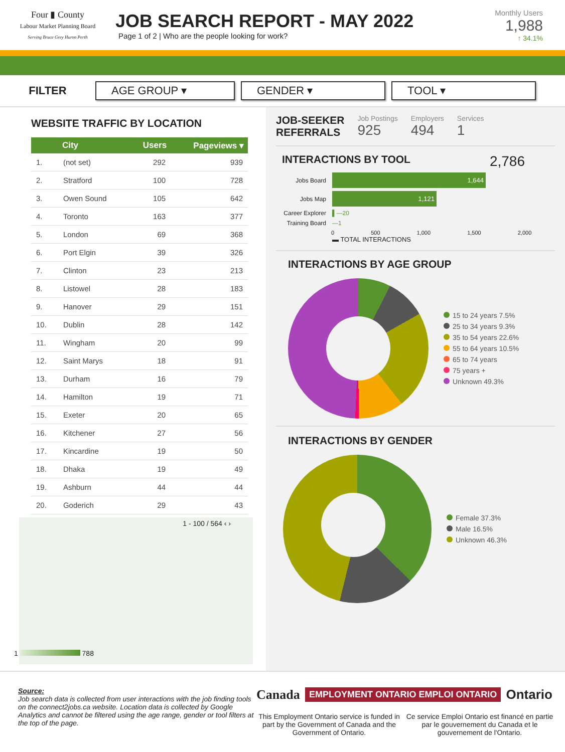Four ▮ County
Labour Market Planning Board
Serving Bruce Grey Huron Perth
JOB SEARCH REPORT - MAY 2022
Page 1 of 2 | Who are the people looking for work?
Monthly Users
1,988
↑ 34.1%
FILTER
AGE GROUP ▾ GENDER ▾ TOOL ▾
WEBSITE TRAFFIC BY LOCATION
| | City | Users | Pageviews ▾ |
| --- | --- | --- | --- |
| 1. | (not set) | 292 | 939 |
| 2. | Stratford | 100 | 728 |
| 3. | Owen Sound | 105 | 642 |
| 4. | Toronto | 163 | 377 |
| 5. | London | 69 | 368 |
| 6. | Port Elgin | 39 | 326 |
| 7. | Clinton | 23 | 213 |
| 8. | Listowel | 28 | 183 |
| 9. | Hanover | 29 | 151 |
| 10. | Dublin | 28 | 142 |
| 11. | Wingham | 20 | 99 |
| 12. | Saint Marys | 18 | 91 |
| 13. | Durham | 16 | 79 |
| 14. | Hamilton | 19 | 71 |
| 15. | Exeter | 20 | 65 |
| 16. | Kitchener | 27 | 56 |
| 17. | Kincardine | 19 | 50 |
| 18. | Dhaka | 19 | 49 |
| 19. | Ashburn | 44 | 44 |
| 20. | Goderich | 29 | 43 |
1 - 100 / 564 ‹ ›
1 788
JOB-SEEKER
REFERRALS
Job Postings
925
Employers
494
Services
1
INTERACTIONS BY TOOL 2,786
Jobs Board
1,644
Jobs Map
1,121
Career Explorer
▌—20
Training Board
—1
0 500 1,000 1,500 2,000
▬ TOTAL INTERACTIONS
INTERACTIONS BY AGE GROUP
15 to 24 years 7.5%
25 to 34 years 9.3%
35 to 54 years 22.6%
55 to 64 years 10.5%
65 to 74 years
75 years +
Unknown 49.3%
INTERACTIONS BY GENDER
Female 37.3%
Male 16.5%
Unknown 46.3%
Source:
Job search data is collected from user interactions with the job finding tools on the connect2jobs.ca website. Location data is collected by Google Analytics and cannot be filtered using the age range, gender or tool filters at the top of the page.
Canada EMPLOYMENT ONTARIO EMPLOI ONTARIO Ontario
This Employment Ontario service is funded in part by the Government of Canada and the Government of Ontario.
Ce service Emploi Ontario est financé en partie par le gouvernement du Canada et le gouvernement de l'Ontario.